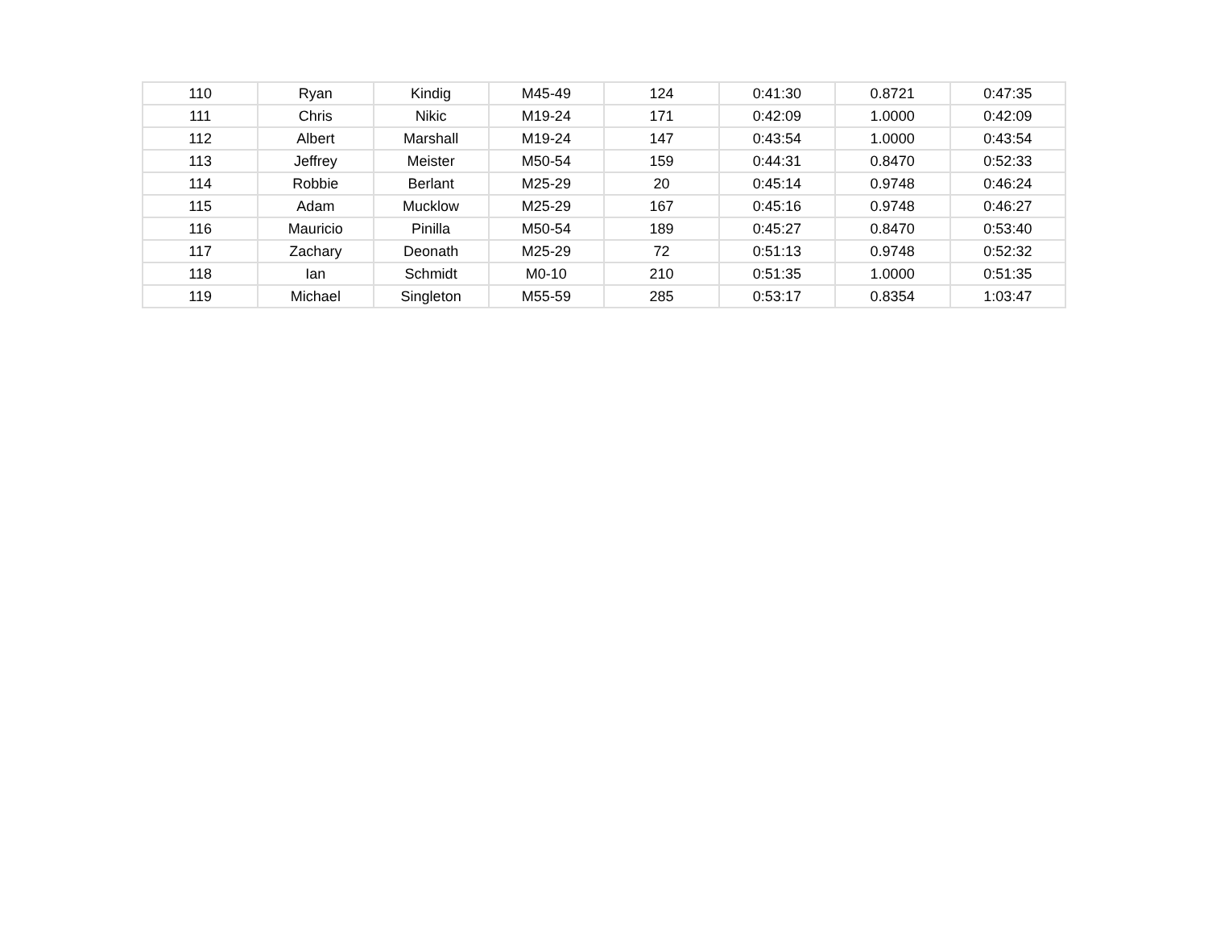| 110 | Ryan | Kindig | M45-49 | 124 | 0:41:30 | 0.8721 | 0:47:35 |
| 111 | Chris | Nikic | M19-24 | 171 | 0:42:09 | 1.0000 | 0:42:09 |
| 112 | Albert | Marshall | M19-24 | 147 | 0:43:54 | 1.0000 | 0:43:54 |
| 113 | Jeffrey | Meister | M50-54 | 159 | 0:44:31 | 0.8470 | 0:52:33 |
| 114 | Robbie | Berlant | M25-29 | 20 | 0:45:14 | 0.9748 | 0:46:24 |
| 115 | Adam | Mucklow | M25-29 | 167 | 0:45:16 | 0.9748 | 0:46:27 |
| 116 | Mauricio | Pinilla | M50-54 | 189 | 0:45:27 | 0.8470 | 0:53:40 |
| 117 | Zachary | Deonath | M25-29 | 72 | 0:51:13 | 0.9748 | 0:52:32 |
| 118 | Ian | Schmidt | M0-10 | 210 | 0:51:35 | 1.0000 | 0:51:35 |
| 119 | Michael | Singleton | M55-59 | 285 | 0:53:17 | 0.8354 | 1:03:47 |